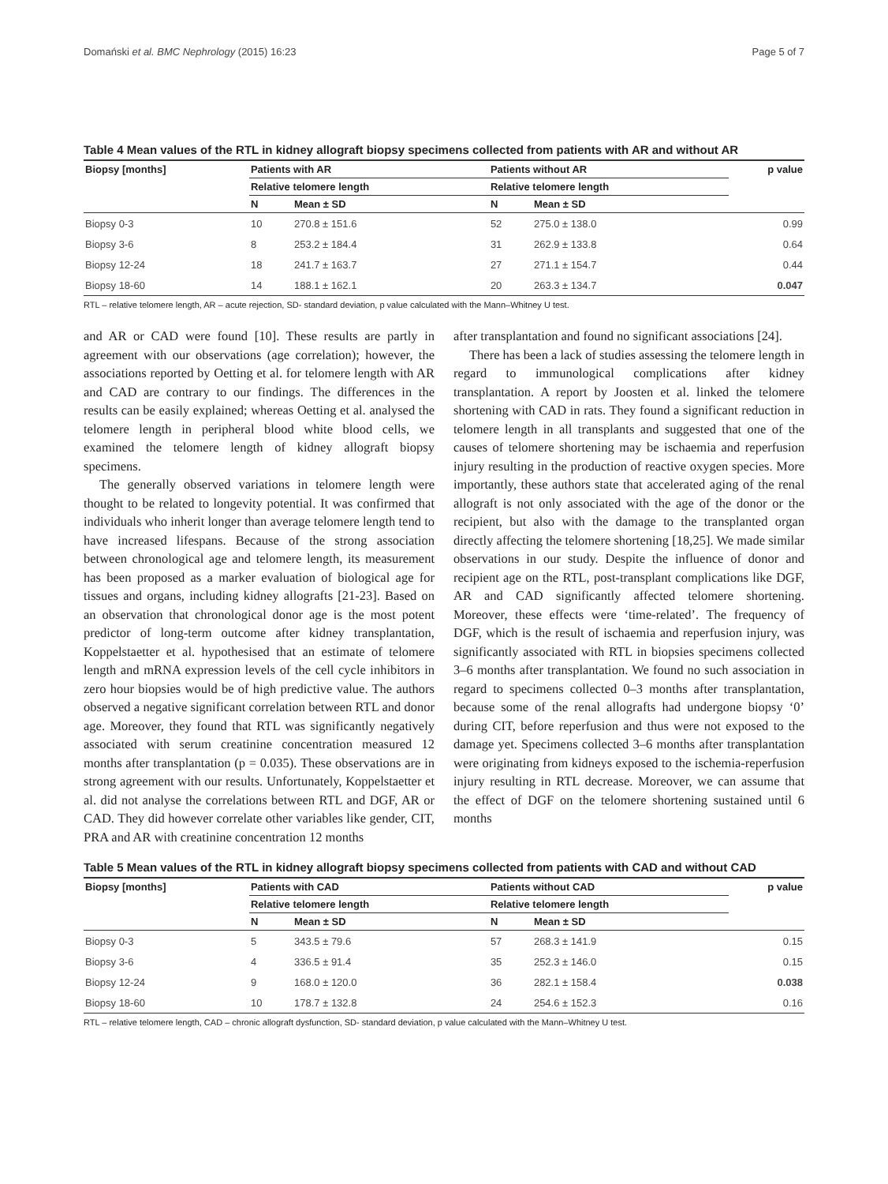Domański et al. BMC Nephrology (2015) 16:23 Page 5 of 7
Table 4 Mean values of the RTL in kidney allograft biopsy specimens collected from patients with AR and without AR
| Biopsy [months] | Patients with AR | | Patients without AR | | p value |
| --- | --- | --- | --- | --- | --- |
| | Relative telomere length | | Relative telomere length | | |
| | N | Mean ± SD | N | Mean ± SD | |
| Biopsy 0-3 | 10 | 270.8 ± 151.6 | 52 | 275.0 ± 138.0 | 0.99 |
| Biopsy 3-6 | 8 | 253.2 ± 184.4 | 31 | 262.9 ± 133.8 | 0.64 |
| Biopsy 12-24 | 18 | 241.7 ± 163.7 | 27 | 271.1 ± 154.7 | 0.44 |
| Biopsy 18-60 | 14 | 188.1 ± 162.1 | 20 | 263.3 ± 134.7 | 0.047 |
RTL – relative telomere length, AR – acute rejection, SD- standard deviation, p value calculated with the Mann–Whitney U test.
and AR or CAD were found [10]. These results are partly in agreement with our observations (age correlation); however, the associations reported by Oetting et al. for telomere length with AR and CAD are contrary to our findings. The differences in the results can be easily explained; whereas Oetting et al. analysed the telomere length in peripheral blood white blood cells, we examined the telomere length of kidney allograft biopsy specimens.
The generally observed variations in telomere length were thought to be related to longevity potential. It was confirmed that individuals who inherit longer than average telomere length tend to have increased lifespans. Because of the strong association between chronological age and telomere length, its measurement has been proposed as a marker evaluation of biological age for tissues and organs, including kidney allografts [21-23]. Based on an observation that chronological donor age is the most potent predictor of long-term outcome after kidney transplantation, Koppelstaetter et al. hypothesised that an estimate of telomere length and mRNA expression levels of the cell cycle inhibitors in zero hour biopsies would be of high predictive value. The authors observed a negative significant correlation between RTL and donor age. Moreover, they found that RTL was significantly negatively associated with serum creatinine concentration measured 12 months after transplantation (p = 0.035). These observations are in strong agreement with our results. Unfortunately, Koppelstaetter et al. did not analyse the correlations between RTL and DGF, AR or CAD. They did however correlate other variables like gender, CIT, PRA and AR with creatinine concentration 12 months
after transplantation and found no significant associations [24].
There has been a lack of studies assessing the telomere length in regard to immunological complications after kidney transplantation. A report by Joosten et al. linked the telomere shortening with CAD in rats. They found a significant reduction in telomere length in all transplants and suggested that one of the causes of telomere shortening may be ischaemia and reperfusion injury resulting in the production of reactive oxygen species. More importantly, these authors state that accelerated aging of the renal allograft is not only associated with the age of the donor or the recipient, but also with the damage to the transplanted organ directly affecting the telomere shortening [18,25]. We made similar observations in our study. Despite the influence of donor and recipient age on the RTL, post-transplant complications like DGF, AR and CAD significantly affected telomere shortening. Moreover, these effects were ‘time-related’. The frequency of DGF, which is the result of ischaemia and reperfusion injury, was significantly associated with RTL in biopsies specimens collected 3–6 months after transplantation. We found no such association in regard to specimens collected 0–3 months after transplantation, because some of the renal allografts had undergone biopsy ‘0’ during CIT, before reperfusion and thus were not exposed to the damage yet. Specimens collected 3–6 months after transplantation were originating from kidneys exposed to the ischemia-reperfusion injury resulting in RTL decrease. Moreover, we can assume that the effect of DGF on the telomere shortening sustained until 6 months
Table 5 Mean values of the RTL in kidney allograft biopsy specimens collected from patients with CAD and without CAD
| Biopsy [months] | Patients with CAD | | Patients without CAD | | p value |
| --- | --- | --- | --- | --- | --- |
| | Relative telomere length | | Relative telomere length | | |
| | N | Mean ± SD | N | Mean ± SD | |
| Biopsy 0-3 | 5 | 343.5 ± 79.6 | 57 | 268.3 ± 141.9 | 0.15 |
| Biopsy 3-6 | 4 | 336.5 ± 91.4 | 35 | 252.3 ± 146.0 | 0.15 |
| Biopsy 12-24 | 9 | 168.0 ± 120.0 | 36 | 282.1 ± 158.4 | 0.038 |
| Biopsy 18-60 | 10 | 178.7 ± 132.8 | 24 | 254.6 ± 152.3 | 0.16 |
RTL – relative telomere length, CAD – chronic allograft dysfunction, SD- standard deviation, p value calculated with the Mann–Whitney U test.